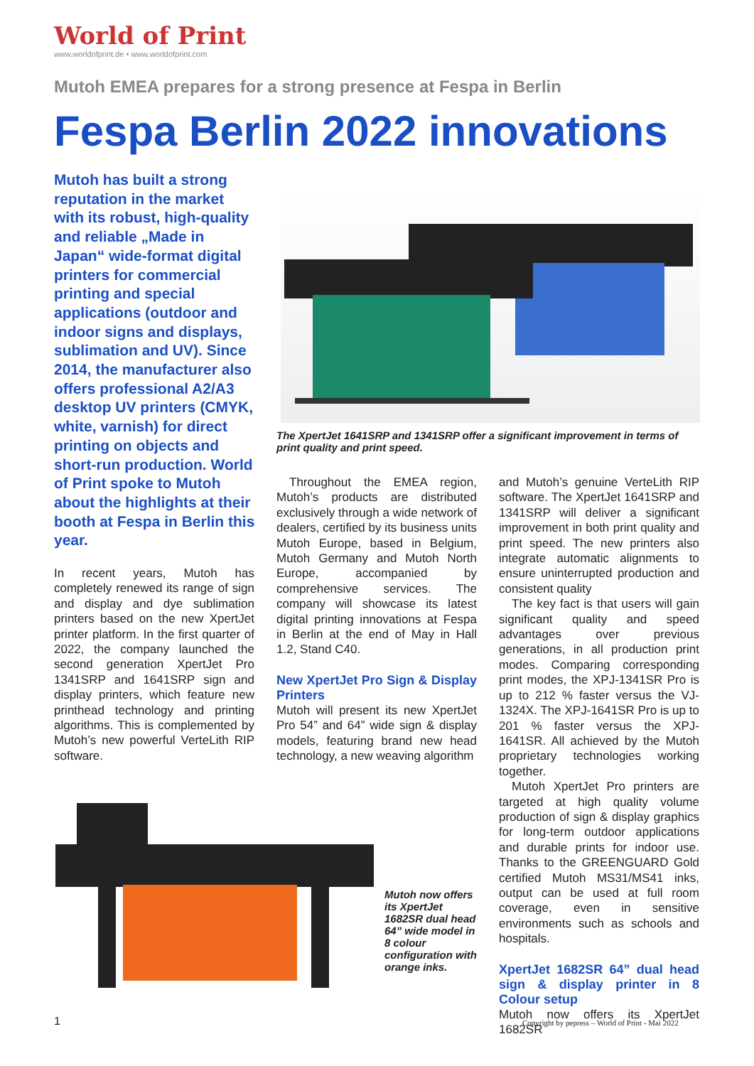World of Print
www.worldofprint.de • www.worldofprint.com
Mutoh EMEA prepares for a strong presence at Fespa in Berlin
Fespa Berlin 2022 innovations
Mutoh has built a strong reputation in the market with its robust, high-quality and reliable „Made in Japan“ wide-format digital printers for commercial printing and special applications (outdoor and indoor signs and displays, sublimation and UV). Since 2014, the manufacturer also offers professional A2/A3 desktop UV printers (CMYK, white, varnish) for direct printing on objects and short-run production. World of Print spoke to Mutoh about the highlights at their booth at Fespa in Berlin this year.
The XpertJet 1641SRP and 1341SRP offer a significant improvement in terms of print quality and print speed.
In recent years, Mutoh has completely renewed its range of sign and display and dye sublimation printers based on the new XpertJet printer platform. In the first quarter of 2022, the company launched the second generation XpertJet Pro 1341SRP and 1641SRP sign and display printers, which feature new printhead technology and printing algorithms. This is complemented by Mutoh’s new powerful VerteLith RIP software.
Throughout the EMEA region, Mutoh’s products are distributed exclusively through a wide network of dealers, certified by its business units Mutoh Europe, based in Belgium, Mutoh Germany and Mutoh North Europe, accompanied by comprehensive services. The company will showcase its latest digital printing innovations at Fespa in Berlin at the end of May in Hall 1.2, Stand C40.
New XpertJet Pro Sign & Display Printers
Mutoh will present its new XpertJet Pro 54” and 64” wide sign & display models, featuring brand new head technology, a new weaving algorithm
and Mutoh’s genuine VerteLith RIP software. The XpertJet 1641SRP and 1341SRP will deliver a significant improvement in both print quality and print speed. The new printers also integrate automatic alignments to ensure uninterrupted production and consistent quality
The key fact is that users will gain significant quality and speed advantages over previous generations, in all production print modes. Comparing corresponding print modes, the XPJ-1341SR Pro is up to 212 % faster versus the VJ-1324X. The XPJ-1641SR Pro is up to 201 % faster versus the XPJ-1641SR. All achieved by the Mutoh proprietary technologies working together.
Mutoh XpertJet Pro printers are targeted at high quality volume production of sign & display graphics for long-term outdoor applications and durable prints for indoor use. Thanks to the GREENGUARD Gold certified Mutoh MS31/MS41 inks, output can be used at full room coverage, even in sensitive environments such as schools and hospitals.
XpertJet 1682SR 64” dual head sign & display printer in 8 Colour setup
Mutoh now offers its XpertJet 1682SR
Mutoh now offers its XpertJet 1682SR dual head 64” wide model in 8 colour configuration with orange inks.
1
Copyright by pepress – World of Print - Mai 2022